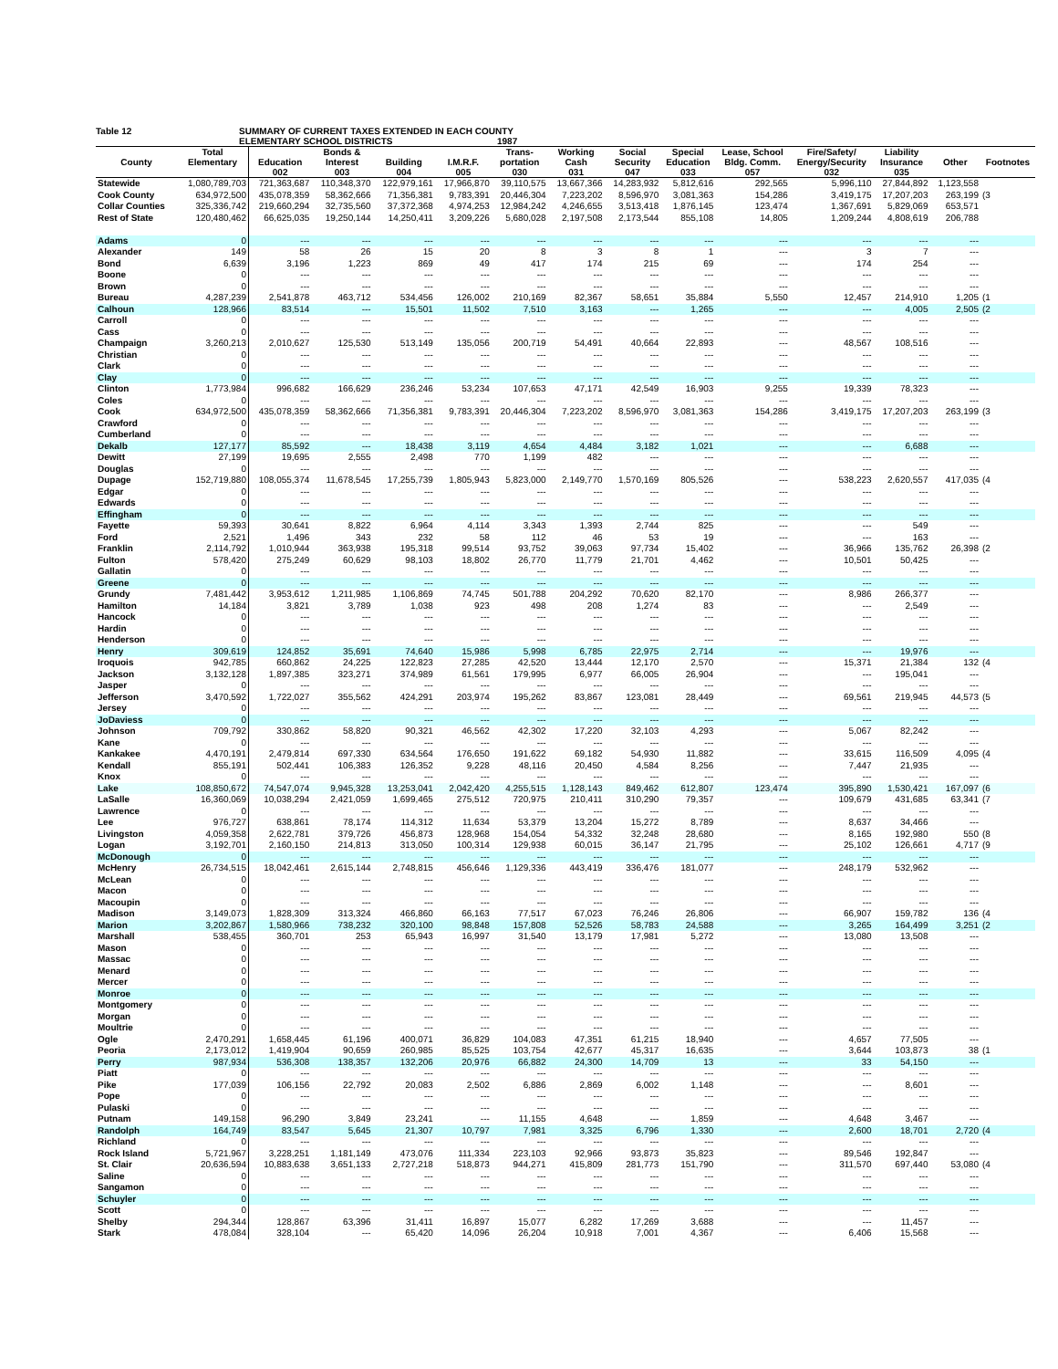Table 12 SUMMARY OF CURRENT TAXES EXTENDED IN EACH COUNTY
ELEMENTARY SCHOOL DISTRICTS 1987
| | Total | | Bonds & | | | Trans- | Working | Social | Special | Lease, School | Fire/Safety/ | Liability | | |
| --- | --- | --- | --- | --- | --- | --- | --- | --- | --- | --- | --- | --- | --- | --- |
| County | Elementary | Education | Interest | Building | I.M.R.F. | portation | Cash | Security | Education | Bldg. Comm. | Energy/Security | Insurance | Other | Footnotes |
| | | 002 | 003 | 004 | 005 | 030 | 031 | 047 | 033 | 057 | 032 | 035 | | |
| Statewide | 1,080,789,703 | 721,363,687 | 110,348,370 | 122,979,161 | 17,966,870 | 39,110,575 | 13,667,366 | 14,283,932 | 5,812,616 | 292,565 | 5,996,110 | 27,844,892 | 1,123,558 | |
| Cook County | 634,972,500 | 435,078,359 | 58,362,666 | 71,356,381 | 9,783,391 | 20,446,304 | 7,223,202 | 8,596,970 | 3,081,363 | 154,286 | 3,419,175 | 17,207,203 | 263,199 | (3 |
| Collar Counties | 325,336,742 | 219,660,294 | 32,735,560 | 37,372,368 | 4,974,253 | 12,984,242 | 4,246,655 | 3,513,418 | 1,876,145 | 123,474 | 1,367,691 | 5,829,069 | 653,571 | |
| Rest of State | 120,480,462 | 66,625,035 | 19,250,144 | 14,250,411 | 3,209,226 | 5,680,028 | 2,197,508 | 2,173,544 | 855,108 | 14,805 | 1,209,244 | 4,808,619 | 206,788 | |
| Adams | 0 | --- | --- | --- | --- | --- | --- | --- | --- | --- | --- | --- | --- | |
| Alexander | 149 | 58 | 26 | 15 | 20 | 8 | 3 | 8 | 1 | --- | 3 | 7 | --- | |
| Bond | 6,639 | 3,196 | 1,223 | 869 | 49 | 417 | 174 | 215 | 69 | --- | 174 | 254 | --- | |
| Boone | 0 | --- | --- | --- | --- | --- | --- | --- | --- | --- | --- | --- | --- | |
| Brown | 0 | --- | --- | --- | --- | --- | --- | --- | --- | --- | --- | --- | --- | |
| Bureau | 4,287,239 | 2,541,878 | 463,712 | 534,456 | 126,002 | 210,169 | 82,367 | 58,651 | 35,884 | 5,550 | 12,457 | 214,910 | 1,205 | (1 |
| Calhoun | 128,966 | 83,514 | --- | 15,501 | 11,502 | 7,510 | 3,163 | --- | 1,265 | --- | --- | 4,005 | 2,505 | (2 |
| Carroll | 0 | --- | --- | --- | --- | --- | --- | --- | --- | --- | --- | --- | --- | |
| Cass | 0 | --- | --- | --- | --- | --- | --- | --- | --- | --- | --- | --- | --- | |
| Champaign | 3,260,213 | 2,010,627 | 125,530 | 513,149 | 135,056 | 200,719 | 54,491 | 40,664 | 22,893 | --- | 48,567 | 108,516 | --- | |
| Christian | 0 | --- | --- | --- | --- | --- | --- | --- | --- | --- | --- | --- | --- | |
| Clark | 0 | --- | --- | --- | --- | --- | --- | --- | --- | --- | --- | --- | --- | |
| Clay | 0 | --- | --- | --- | --- | --- | --- | --- | --- | --- | --- | --- | --- | |
| Clinton | 1,773,984 | 996,682 | 166,629 | 236,246 | 53,234 | 107,653 | 47,171 | 42,549 | 16,903 | 9,255 | 19,339 | 78,323 | --- | |
| Coles | 0 | --- | --- | --- | --- | --- | --- | --- | --- | --- | --- | --- | --- | |
| Cook | 634,972,500 | 435,078,359 | 58,362,666 | 71,356,381 | 9,783,391 | 20,446,304 | 7,223,202 | 8,596,970 | 3,081,363 | 154,286 | 3,419,175 | 17,207,203 | 263,199 | (3 |
| Crawford | 0 | --- | --- | --- | --- | --- | --- | --- | --- | --- | --- | --- | --- | |
| Cumberland | 0 | --- | --- | --- | --- | --- | --- | --- | --- | --- | --- | --- | --- | |
| Dekalb | 127,177 | 85,592 | --- | 18,438 | 3,119 | 4,654 | 4,484 | 3,182 | 1,021 | --- | --- | 6,688 | --- | |
| Dewitt | 27,199 | 19,695 | 2,555 | 2,498 | 770 | 1,199 | 482 | --- | --- | --- | --- | --- | --- | |
| Douglas | 0 | --- | --- | --- | --- | --- | --- | --- | --- | --- | --- | --- | --- | |
| Dupage | 152,719,880 | 108,055,374 | 11,678,545 | 17,255,739 | 1,805,943 | 5,823,000 | 2,149,770 | 1,570,169 | 805,526 | --- | 538,223 | 2,620,557 | 417,035 | (4 |
| Edgar | 0 | --- | --- | --- | --- | --- | --- | --- | --- | --- | --- | --- | --- | |
| Edwards | 0 | --- | --- | --- | --- | --- | --- | --- | --- | --- | --- | --- | --- | |
| Effingham | 0 | --- | --- | --- | --- | --- | --- | --- | --- | --- | --- | --- | --- | |
| Fayette | 59,393 | 30,641 | 8,822 | 6,964 | 4,114 | 3,343 | 1,393 | 2,744 | 825 | --- | --- | 549 | --- | |
| Ford | 2,521 | 1,496 | 343 | 232 | 58 | 112 | 46 | 53 | 19 | --- | --- | 163 | --- | |
| Franklin | 2,114,792 | 1,010,944 | 363,938 | 195,318 | 99,514 | 93,752 | 39,063 | 97,734 | 15,402 | --- | 36,966 | 135,762 | 26,398 | (2 |
| Fulton | 578,420 | 275,249 | 60,629 | 98,103 | 18,802 | 26,770 | 11,779 | 21,701 | 4,462 | --- | 10,501 | 50,425 | --- | |
| Gallatin | 0 | --- | --- | --- | --- | --- | --- | --- | --- | --- | --- | --- | --- | |
| Greene | 0 | --- | --- | --- | --- | --- | --- | --- | --- | --- | --- | --- | --- | |
| Grundy | 7,481,442 | 3,953,612 | 1,211,985 | 1,106,869 | 74,745 | 501,788 | 204,292 | 70,620 | 82,170 | --- | 8,986 | 266,377 | --- | |
| Hamilton | 14,184 | 3,821 | 3,789 | 1,038 | 923 | 498 | 208 | 1,274 | 83 | --- | --- | 2,549 | --- | |
| Hancock | 0 | --- | --- | --- | --- | --- | --- | --- | --- | --- | --- | --- | --- | |
| Hardin | 0 | --- | --- | --- | --- | --- | --- | --- | --- | --- | --- | --- | --- | |
| Henderson | 0 | --- | --- | --- | --- | --- | --- | --- | --- | --- | --- | --- | --- | |
| Henry | 309,619 | 124,852 | 35,691 | 74,640 | 15,986 | 5,998 | 6,785 | 22,975 | 2,714 | --- | --- | 19,976 | --- | |
| Iroquois | 942,785 | 660,862 | 24,225 | 122,823 | 27,285 | 42,520 | 13,444 | 12,170 | 2,570 | --- | 15,371 | 21,384 | 132 | (4 |
| Jackson | 3,132,128 | 1,897,385 | 323,271 | 374,989 | 61,561 | 179,995 | 6,977 | 66,005 | 26,904 | --- | --- | 195,041 | --- | |
| Jasper | 0 | --- | --- | --- | --- | --- | --- | --- | --- | --- | --- | --- | --- | |
| Jefferson | 3,470,592 | 1,722,027 | 355,562 | 424,291 | 203,974 | 195,262 | 83,867 | 123,081 | 28,449 | --- | 69,561 | 219,945 | 44,573 | (5 |
| Jersey | 0 | --- | --- | --- | --- | --- | --- | --- | --- | --- | --- | --- | --- | |
| JoDaviess | 0 | --- | --- | --- | --- | --- | --- | --- | --- | --- | --- | --- | --- | |
| Johnson | 709,792 | 330,862 | 58,820 | 90,321 | 46,562 | 42,302 | 17,220 | 32,103 | 4,293 | --- | 5,067 | 82,242 | --- | |
| Kane | 0 | --- | --- | --- | --- | --- | --- | --- | --- | --- | --- | --- | --- | |
| Kankakee | 4,470,191 | 2,479,814 | 697,330 | 634,564 | 176,650 | 191,622 | 69,182 | 54,930 | 11,882 | --- | 33,615 | 116,509 | 4,095 | (4 |
| Kendall | 855,191 | 502,441 | 106,383 | 126,352 | 9,228 | 48,116 | 20,450 | 4,584 | 8,256 | --- | 7,447 | 21,935 | --- | |
| Knox | 0 | --- | --- | --- | --- | --- | --- | --- | --- | --- | --- | --- | --- | |
| Lake | 108,850,672 | 74,547,074 | 9,945,328 | 13,253,041 | 2,042,420 | 4,255,515 | 1,128,143 | 849,462 | 612,807 | 123,474 | 395,890 | 1,530,421 | 167,097 | (6 |
| LaSalle | 16,360,069 | 10,038,294 | 2,421,059 | 1,699,465 | 275,512 | 720,975 | 210,411 | 310,290 | 79,357 | --- | 109,679 | 431,685 | 63,341 | (7 |
| Lawrence | 0 | --- | --- | --- | --- | --- | --- | --- | --- | --- | --- | --- | --- | |
| Lee | 976,727 | 638,861 | 78,174 | 114,312 | 11,634 | 53,379 | 13,204 | 15,272 | 8,789 | --- | 8,637 | 34,466 | --- | |
| Livingston | 4,059,358 | 2,622,781 | 379,726 | 456,873 | 128,968 | 154,054 | 54,332 | 32,248 | 28,680 | --- | 8,165 | 192,980 | 550 | (8 |
| Logan | 3,192,701 | 2,160,150 | 214,813 | 313,050 | 100,314 | 129,938 | 60,015 | 36,147 | 21,795 | --- | 25,102 | 126,661 | 4,717 | (9 |
| McDonough | 0 | --- | --- | --- | --- | --- | --- | --- | --- | --- | --- | --- | --- | |
| McHenry | 26,734,515 | 18,042,461 | 2,615,144 | 2,748,815 | 456,646 | 1,129,336 | 443,419 | 336,476 | 181,077 | --- | 248,179 | 532,962 | --- | |
| McLean | 0 | --- | --- | --- | --- | --- | --- | --- | --- | --- | --- | --- | --- | |
| Macon | 0 | --- | --- | --- | --- | --- | --- | --- | --- | --- | --- | --- | --- | |
| Macoupin | 0 | --- | --- | --- | --- | --- | --- | --- | --- | --- | --- | --- | --- | |
| Madison | 3,149,073 | 1,828,309 | 313,324 | 466,860 | 66,163 | 77,517 | 67,023 | 76,246 | 26,806 | --- | 66,907 | 159,782 | 136 | (4 |
| Marion | 3,202,867 | 1,580,966 | 738,232 | 320,100 | 98,848 | 157,808 | 52,526 | 58,783 | 24,588 | --- | 3,265 | 164,499 | 3,251 | (2 |
| Marshall | 538,455 | 360,701 | 253 | 65,943 | 16,997 | 31,540 | 13,179 | 17,981 | 5,272 | --- | 13,080 | 13,508 | --- | |
| Mason | 0 | --- | --- | --- | --- | --- | --- | --- | --- | --- | --- | --- | --- | |
| Massac | 0 | --- | --- | --- | --- | --- | --- | --- | --- | --- | --- | --- | --- | |
| Menard | 0 | --- | --- | --- | --- | --- | --- | --- | --- | --- | --- | --- | --- | |
| Mercer | 0 | --- | --- | --- | --- | --- | --- | --- | --- | --- | --- | --- | --- | |
| Monroe | 0 | --- | --- | --- | --- | --- | --- | --- | --- | --- | --- | --- | --- | |
| Montgomery | 0 | --- | --- | --- | --- | --- | --- | --- | --- | --- | --- | --- | --- | |
| Morgan | 0 | --- | --- | --- | --- | --- | --- | --- | --- | --- | --- | --- | --- | |
| Moultrie | 0 | --- | --- | --- | --- | --- | --- | --- | --- | --- | --- | --- | --- | |
| Ogle | 2,470,291 | 1,658,445 | 61,196 | 400,071 | 36,829 | 104,083 | 47,351 | 61,215 | 18,940 | --- | 4,657 | 77,505 | --- | |
| Peoria | 2,173,012 | 1,419,904 | 90,659 | 260,985 | 85,525 | 103,754 | 42,677 | 45,317 | 16,635 | --- | 3,644 | 103,873 | 38 | (1 |
| Perry | 987,934 | 536,308 | 138,357 | 132,206 | 20,976 | 66,882 | 24,300 | 14,709 | 13 | --- | 33 | 54,150 | --- | |
| Piatt | 0 | --- | --- | --- | --- | --- | --- | --- | --- | --- | --- | --- | --- | |
| Pike | 177,039 | 106,156 | 22,792 | 20,083 | 2,502 | 6,886 | 2,869 | 6,002 | 1,148 | --- | --- | 8,601 | --- | |
| Pope | 0 | --- | --- | --- | --- | --- | --- | --- | --- | --- | --- | --- | --- | |
| Pulaski | 0 | --- | --- | --- | --- | --- | --- | --- | --- | --- | --- | --- | --- | |
| Putnam | 149,158 | 96,290 | 3,849 | 23,241 | --- | 11,155 | 4,648 | --- | 1,859 | --- | 4,648 | 3,467 | --- | |
| Randolph | 164,749 | 83,547 | 5,645 | 21,307 | 10,797 | 7,981 | 3,325 | 6,796 | 1,330 | --- | 2,600 | 18,701 | 2,720 | (4 |
| Richland | 0 | --- | --- | --- | --- | --- | --- | --- | --- | --- | --- | --- | --- | |
| Rock Island | 5,721,967 | 3,228,251 | 1,181,149 | 473,076 | 111,334 | 223,103 | 92,966 | 93,873 | 35,823 | --- | 89,546 | 192,847 | --- | |
| St. Clair | 20,636,594 | 10,883,638 | 3,651,133 | 2,727,218 | 518,873 | 944,271 | 415,809 | 281,773 | 151,790 | --- | 311,570 | 697,440 | 53,080 | (4 |
| Saline | 0 | --- | --- | --- | --- | --- | --- | --- | --- | --- | --- | --- | --- | |
| Sangamon | 0 | --- | --- | --- | --- | --- | --- | --- | --- | --- | --- | --- | --- | |
| Schuyler | 0 | --- | --- | --- | --- | --- | --- | --- | --- | --- | --- | --- | --- | |
| Scott | 0 | --- | --- | --- | --- | --- | --- | --- | --- | --- | --- | --- | --- | |
| Shelby | 294,344 | 128,867 | 63,396 | 31,411 | 16,897 | 15,077 | 6,282 | 17,269 | 3,688 | --- | --- | 11,457 | --- | |
| Stark | 478,084 | 328,104 | --- | 65,420 | 14,096 | 26,204 | 10,918 | 7,001 | 4,367 | --- | 6,406 | 15,568 | --- | |